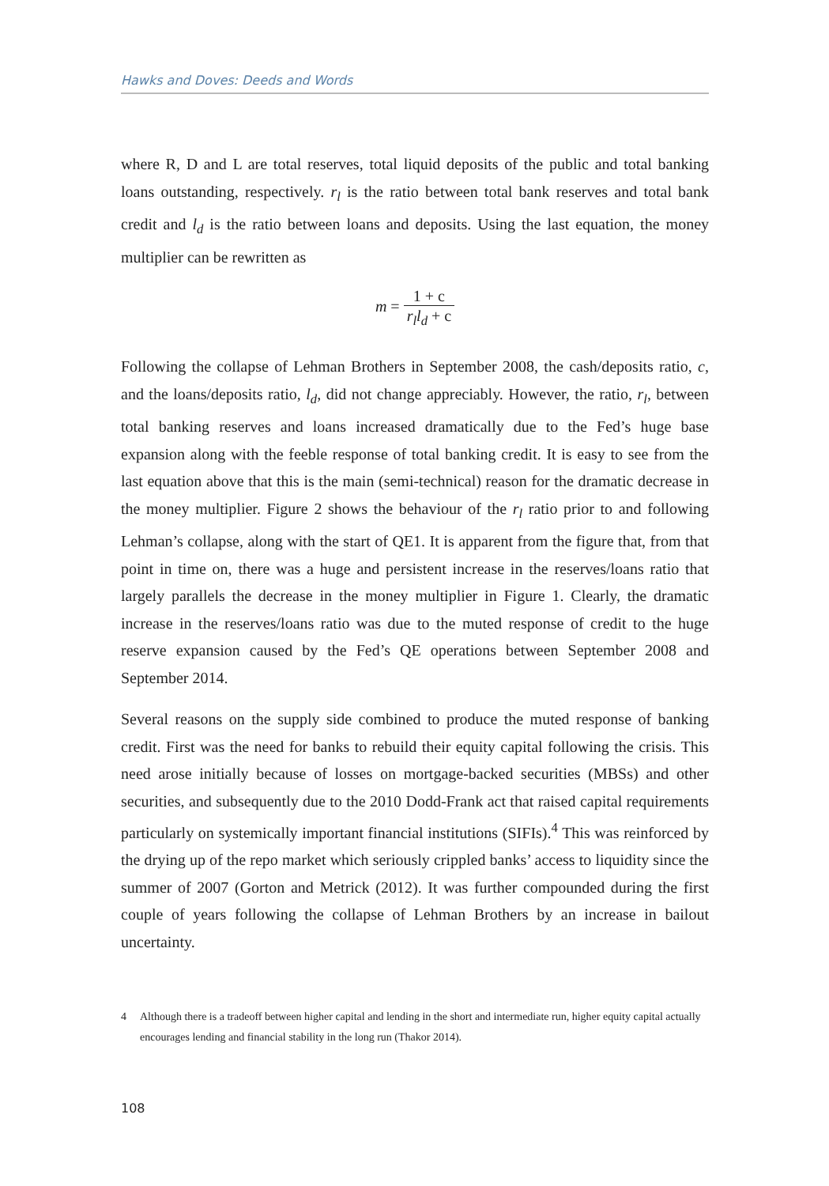Hawks and Doves: Deeds and Words
where R, D and L are total reserves, total liquid deposits of the public and total banking loans outstanding, respectively. r<sub>l</sub> is the ratio between total bank reserves and total bank credit and l<sub>d</sub> is the ratio between loans and deposits. Using the last equation, the money multiplier can be rewritten as
m = 1 + c r<sub>l</sub>l<sub>d</sub> + c
Following the collapse of Lehman Brothers in September 2008, the cash/deposits ratio, c, and the loans/deposits ratio, l<sub>d</sub>, did not change appreciably. However, the ratio, r<sub>l</sub>, between total banking reserves and loans increased dramatically due to the Fed’s huge base expansion along with the feeble response of total banking credit. It is easy to see from the last equation above that this is the main (semi-technical) reason for the dramatic decrease in the money multiplier. Figure 2 shows the behaviour of the r<sub>l</sub> ratio prior to and following Lehman’s collapse, along with the start of QE1. It is apparent from the figure that, from that point in time on, there was a huge and persistent increase in the reserves/loans ratio that largely parallels the decrease in the money multiplier in Figure 1. Clearly, the dramatic increase in the reserves/loans ratio was due to the muted response of credit to the huge reserve expansion caused by the Fed’s QE operations between September 2008 and September 2014.
Several reasons on the supply side combined to produce the muted response of banking credit. First was the need for banks to rebuild their equity capital following the crisis. This need arose initially because of losses on mortgage-backed securities (MBSs) and other securities, and subsequently due to the 2010 Dodd-Frank act that raised capital requirements particularly on systemically important financial institutions (SIFIs).<sup>4</sup> This was reinforced by the drying up of the repo market which seriously crippled banks’ access to liquidity since the summer of 2007 (Gorton and Metrick (2012). It was further compounded during the first couple of years following the collapse of Lehman Brothers by an increase in bailout uncertainty.
4 Although there is a tradeoff between higher capital and lending in the short and intermediate run, higher equity capital actually encourages lending and financial stability in the long run (Thakor 2014).
108